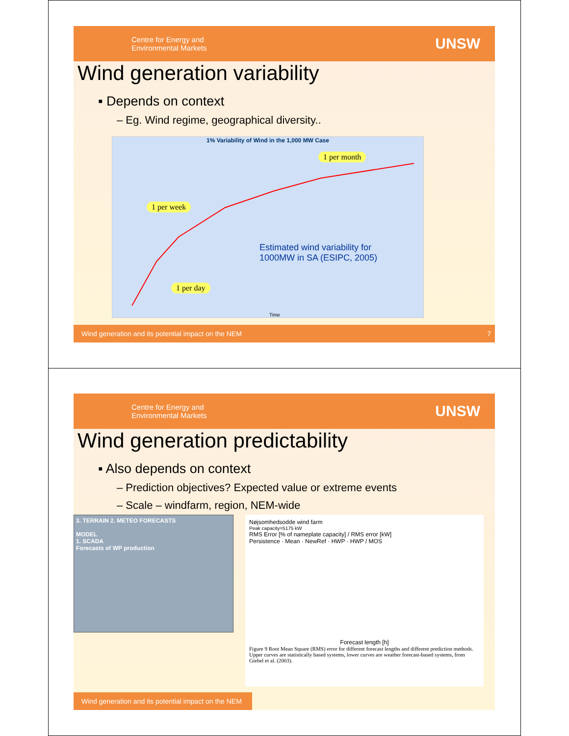Centre for Energy and
Environmental Markets
UNSW
Wind generation variability
▪ Depends on context
– Eg. Wind regime, geographical diversity..
1% Variability of Wind in the 1,000 MW Case
Estimated wind variability for
1000MW in SA (ESIPC, 2005)
1 per month
1 per week
1 per day
Time
Wind generation and its potential impact on the NEM 7
Centre for Energy and
Environmental Markets
UNSW
Wind generation predictability
▪ Also depends on context
– Prediction objectives? Expected value or extreme events
– Scale – windfarm, region, NEM-wide
3. TERRAIN 2. METEO FORECASTS
MODEL
1. SCADA
Forecasts of WP production
Nøjsomhedsodde wind farm
Peak capacity=5175 kW
RMS Error [% of nameplate capacity] / RMS error [kW]
Persistence · Mean · NewRef · HWP · HWP / MOS
Forecast length [h]
Figure 9 Root Mean Square (RMS) error for different forecast lengths and different prediction methods. Upper curves are statistically based systems, lower curves are weather forecast-based systems, from Giebel et al. (2003).
Wind generation and its potential impact on the NEM